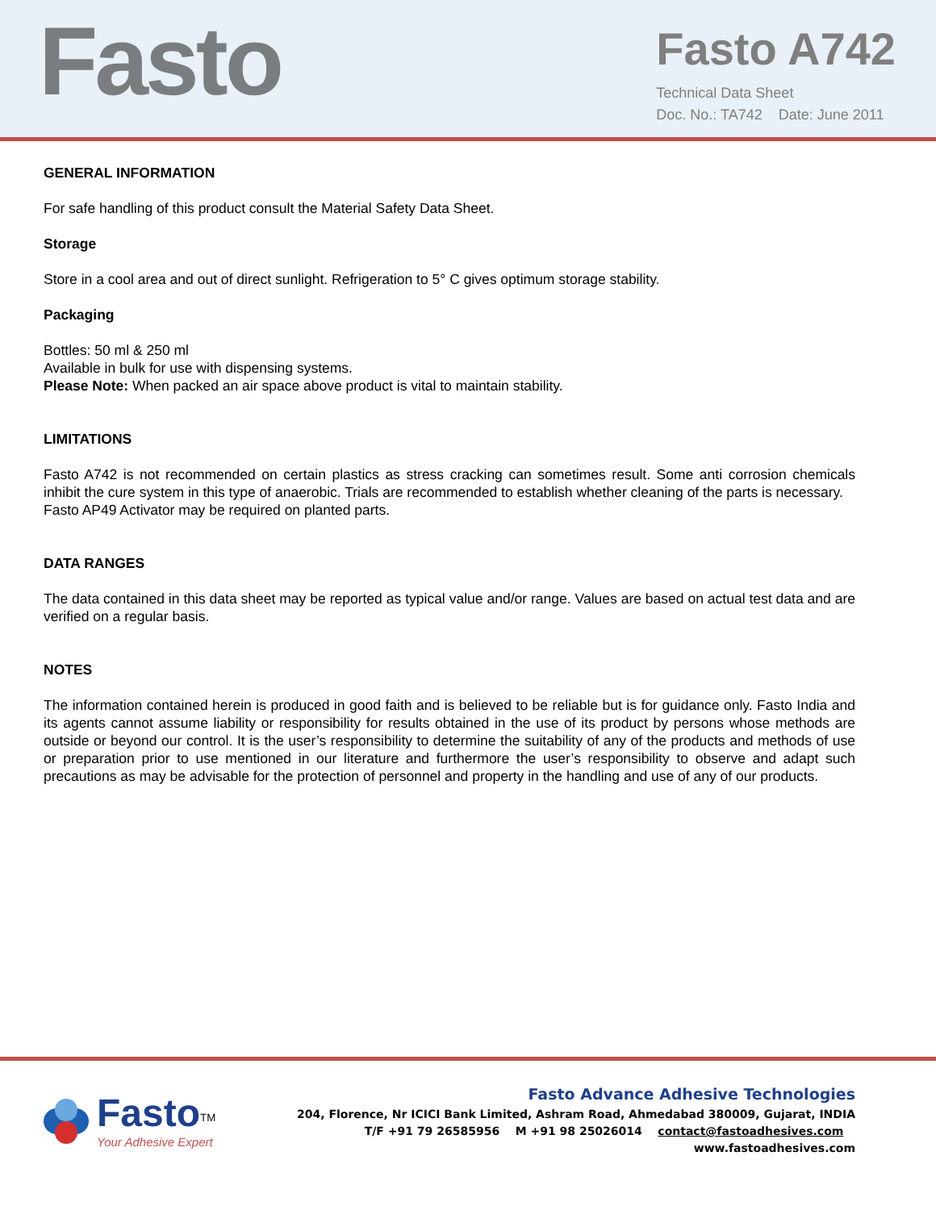Fasto
Fasto A742
Technical Data Sheet
Doc. No.: TA742 Date: June 2011
GENERAL INFORMATION
For safe handling of this product consult the Material Safety Data Sheet.
Storage
Store in a cool area and out of direct sunlight. Refrigeration to 5° C gives optimum storage stability.
Packaging
Bottles: 50 ml & 250 ml
Available in bulk for use with dispensing systems.
Please Note: When packed an air space above product is vital to maintain stability.
LIMITATIONS
Fasto A742 is not recommended on certain plastics as stress cracking can sometimes result. Some anti corrosion chemicals inhibit the cure system in this type of anaerobic. Trials are recommended to establish whether cleaning of the parts is necessary.
Fasto AP49 Activator may be required on planted parts.
DATA RANGES
The data contained in this data sheet may be reported as typical value and/or range. Values are based on actual test data and are verified on a regular basis.
NOTES
The information contained herein is produced in good faith and is believed to be reliable but is for guidance only. Fasto India and its agents cannot assume liability or responsibility for results obtained in the use of its product by persons whose methods are outside or beyond our control. It is the user’s responsibility to determine the suitability of any of the products and methods of use or preparation prior to use mentioned in our literature and furthermore the user’s responsibility to observe and adapt such precautions as may be advisable for the protection of personnel and property in the handling and use of any of our products.
Fasto<sup>TM</sup>
Your Adhesive Expert
Fasto Advance Adhesive Technologies
204, Florence, Nr ICICI Bank Limited, Ashram Road, Ahmedabad 380009, Gujarat, INDIA
T/F +91 79 26585956 M +91 98 25026014 contact@fastoadhesives.com www.fastoadhesives.com